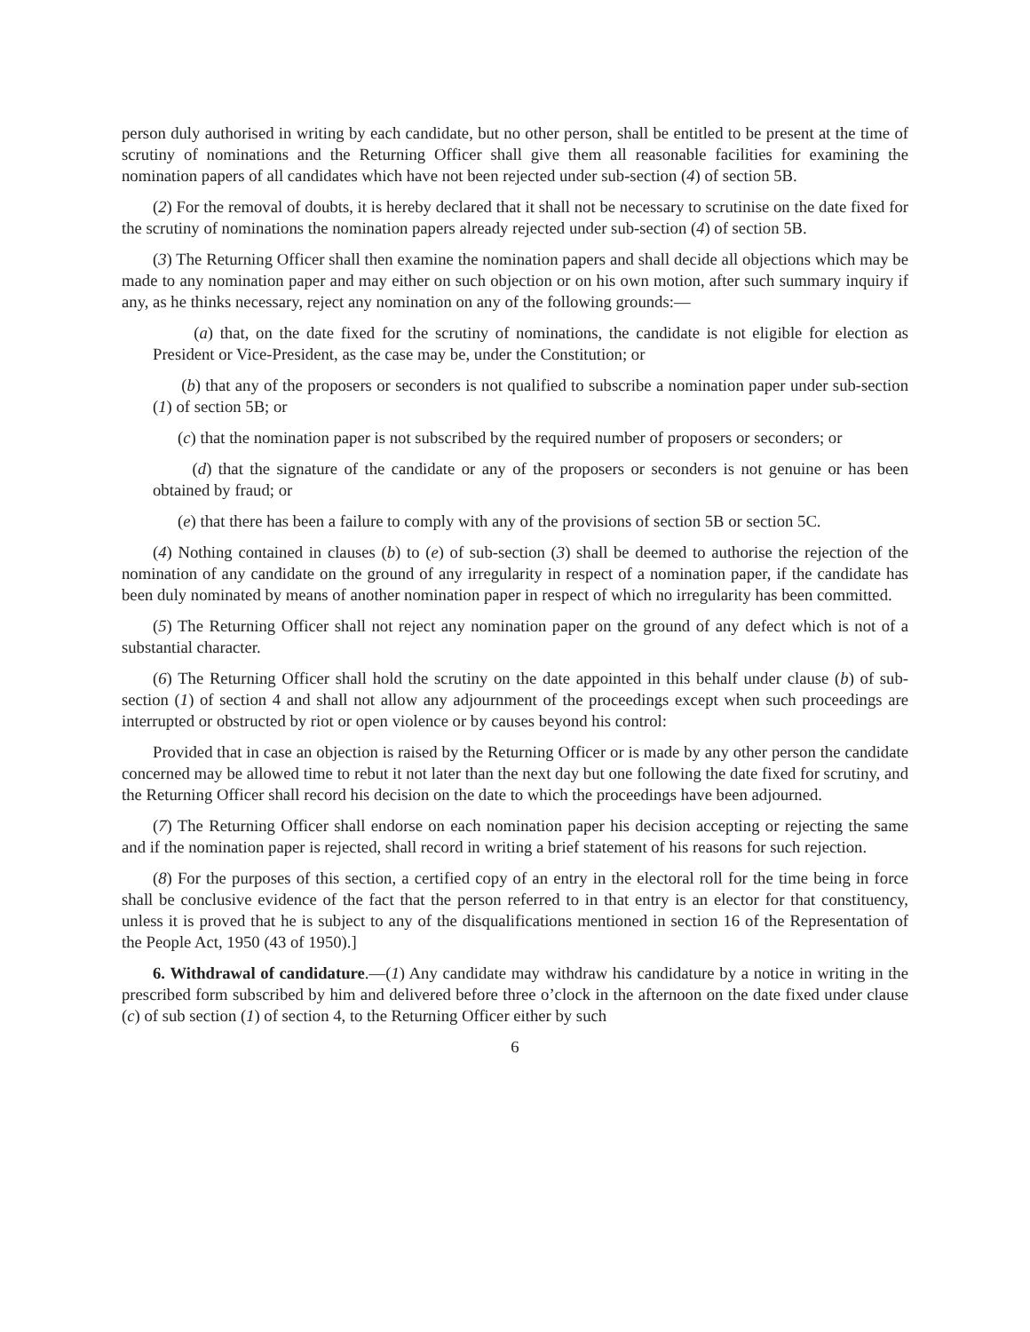person duly authorised in writing by each candidate, but no other person, shall be entitled to be present at the time of scrutiny of nominations and the Returning Officer shall give them all reasonable facilities for examining the nomination papers of all candidates which have not been rejected under sub-section (4) of section 5B.
(2) For the removal of doubts, it is hereby declared that it shall not be necessary to scrutinise on the date fixed for the scrutiny of nominations the nomination papers already rejected under sub-section (4) of section 5B.
(3) The Returning Officer shall then examine the nomination papers and shall decide all objections which may be made to any nomination paper and may either on such objection or on his own motion, after such summary inquiry if any, as he thinks necessary, reject any nomination on any of the following grounds:—
(a) that, on the date fixed for the scrutiny of nominations, the candidate is not eligible for election as President or Vice-President, as the case may be, under the Constitution; or
(b) that any of the proposers or seconders is not qualified to subscribe a nomination paper under sub-section (1) of section 5B; or
(c) that the nomination paper is not subscribed by the required number of proposers or seconders; or
(d) that the signature of the candidate or any of the proposers or seconders is not genuine or has been obtained by fraud; or
(e) that there has been a failure to comply with any of the provisions of section 5B or section 5C.
(4) Nothing contained in clauses (b) to (e) of sub-section (3) shall be deemed to authorise the rejection of the nomination of any candidate on the ground of any irregularity in respect of a nomination paper, if the candidate has been duly nominated by means of another nomination paper in respect of which no irregularity has been committed.
(5) The Returning Officer shall not reject any nomination paper on the ground of any defect which is not of a substantial character.
(6) The Returning Officer shall hold the scrutiny on the date appointed in this behalf under clause (b) of sub-section (1) of section 4 and shall not allow any adjournment of the proceedings except when such proceedings are interrupted or obstructed by riot or open violence or by causes beyond his control:
Provided that in case an objection is raised by the Returning Officer or is made by any other person the candidate concerned may be allowed time to rebut it not later than the next day but one following the date fixed for scrutiny, and the Returning Officer shall record his decision on the date to which the proceedings have been adjourned.
(7) The Returning Officer shall endorse on each nomination paper his decision accepting or rejecting the same and if the nomination paper is rejected, shall record in writing a brief statement of his reasons for such rejection.
(8) For the purposes of this section, a certified copy of an entry in the electoral roll for the time being in force shall be conclusive evidence of the fact that the person referred to in that entry is an elector for that constituency, unless it is proved that he is subject to any of the disqualifications mentioned in section 16 of the Representation of the People Act, 1950 (43 of 1950).]
6. Withdrawal of candidature.—(1) Any candidate may withdraw his candidature by a notice in writing in the prescribed form subscribed by him and delivered before three o’clock in the afternoon on the date fixed under clause (c) of sub section (1) of section 4, to the Returning Officer either by such
6